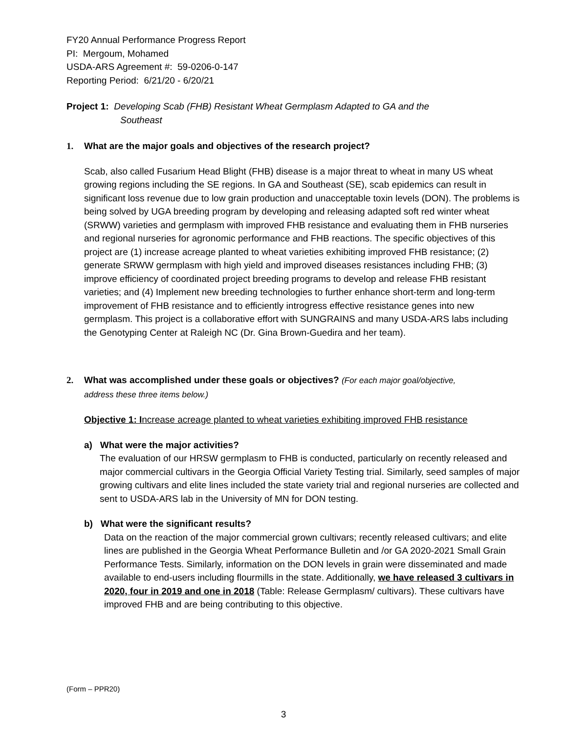FY20 Annual Performance Progress Report
PI: Mergoum, Mohamed
USDA-ARS Agreement #: 59-0206-0-147
Reporting Period: 6/21/20 - 6/20/21
Project 1: Developing Scab (FHB) Resistant Wheat Germplasm Adapted to GA and the
Southeast
1. What are the major goals and objectives of the research project?
Scab, also called Fusarium Head Blight (FHB) disease is a major threat to wheat in many US wheat growing regions including the SE regions. In GA and Southeast (SE), scab epidemics can result in significant loss revenue due to low grain production and unacceptable toxin levels (DON). The problems is being solved by UGA breeding program by developing and releasing adapted soft red winter wheat (SRWW) varieties and germplasm with improved FHB resistance and evaluating them in FHB nurseries and regional nurseries for agronomic performance and FHB reactions. The specific objectives of this project are (1) increase acreage planted to wheat varieties exhibiting improved FHB resistance; (2) generate SRWW germplasm with high yield and improved diseases resistances including FHB; (3) improve efficiency of coordinated project breeding programs to develop and release FHB resistant varieties; and (4) Implement new breeding technologies to further enhance short-term and long-term improvement of FHB resistance and to efficiently introgress effective resistance genes into new germplasm. This project is a collaborative effort with SUNGRAINS and many USDA-ARS labs including the Genotyping Center at Raleigh NC (Dr. Gina Brown-Guedira and her team).
2. What was accomplished under these goals or objectives? (For each major goal/objective,
address these three items below.)
Objective 1: Increase acreage planted to wheat varieties exhibiting improved FHB resistance
a) What were the major activities?
The evaluation of our HRSW germplasm to FHB is conducted, particularly on recently released and major commercial cultivars in the Georgia Official Variety Testing trial. Similarly, seed samples of major growing cultivars and elite lines included the state variety trial and regional nurseries are collected and sent to USDA-ARS lab in the University of MN for DON testing.
b) What were the significant results?
Data on the reaction of the major commercial grown cultivars; recently released cultivars; and elite lines are published in the Georgia Wheat Performance Bulletin and /or GA 2020-2021 Small Grain Performance Tests. Similarly, information on the DON levels in grain were disseminated and made available to end-users including flourmills in the state. Additionally, we have released 3 cultivars in 2020, four in 2019 and one in 2018 (Table: Release Germplasm/ cultivars). These cultivars have improved FHB and are being contributing to this objective.
(Form – PPR20)
3